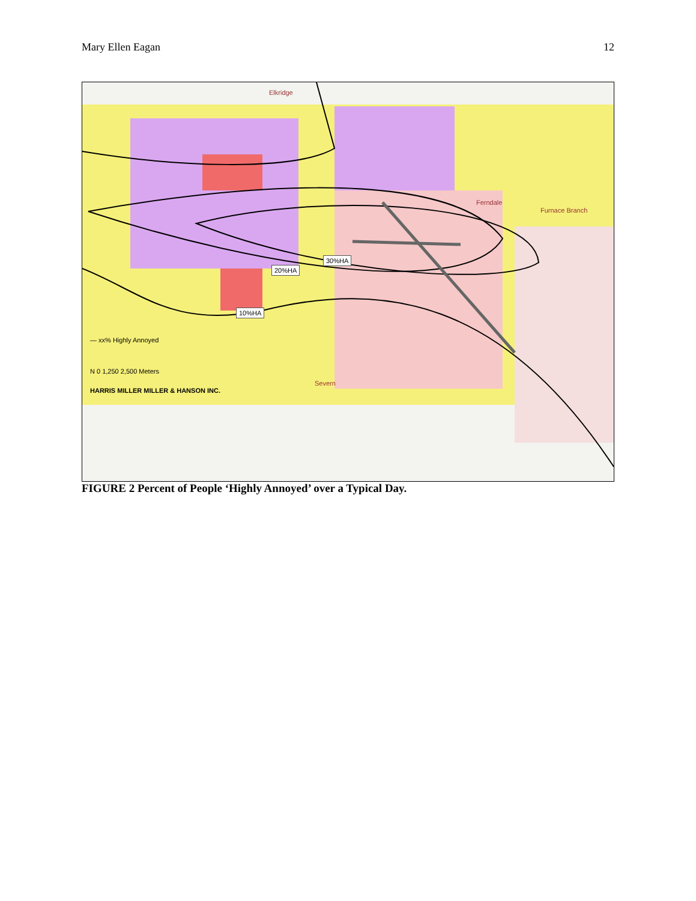Mary Ellen Eagan 12
FIGURE 2 Percent of People ‘Highly Annoyed’ over a Typical Day.
— xx% Highly Annoyed
N 0 1,250 2,500 Meters
HARRIS MILLER MILLER & HANSON INC.
30%HA
20%HA
10%HA
Elkridge
Ferndale
Furnace Branch
Severn